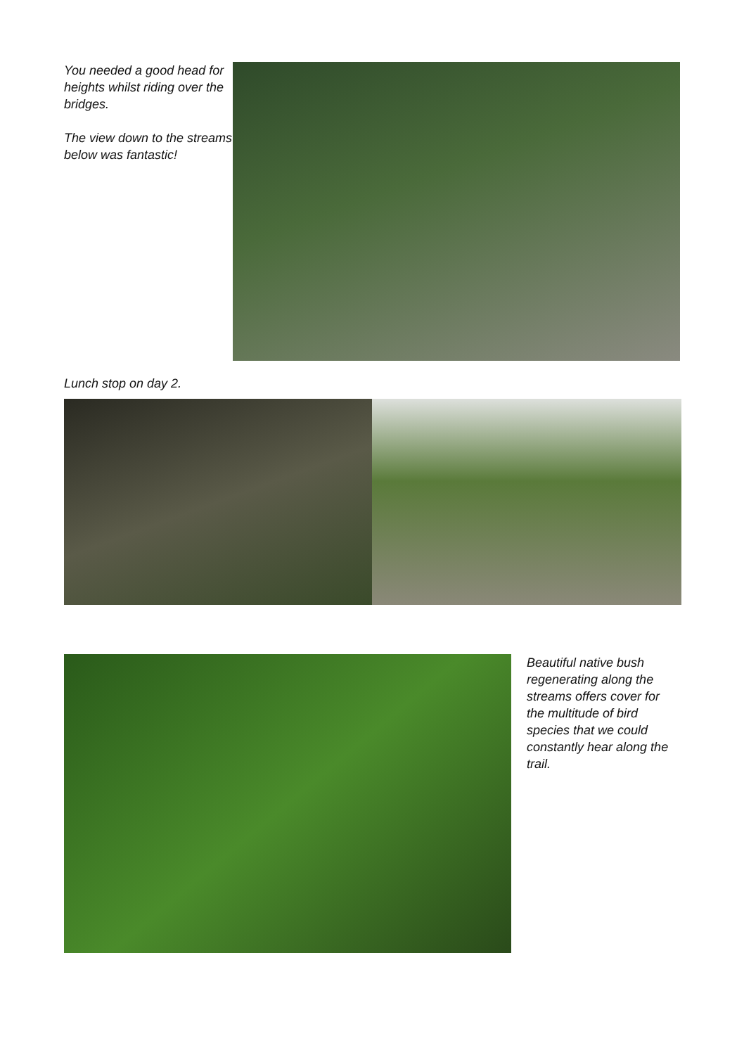You needed a good head for heights whilst riding over the bridges.
The view down to the streams below was fantastic!
Lunch stop on day 2.
Beautiful native bush regenerating along the streams offers cover for the multitude of bird species that we could constantly hear along the trail.